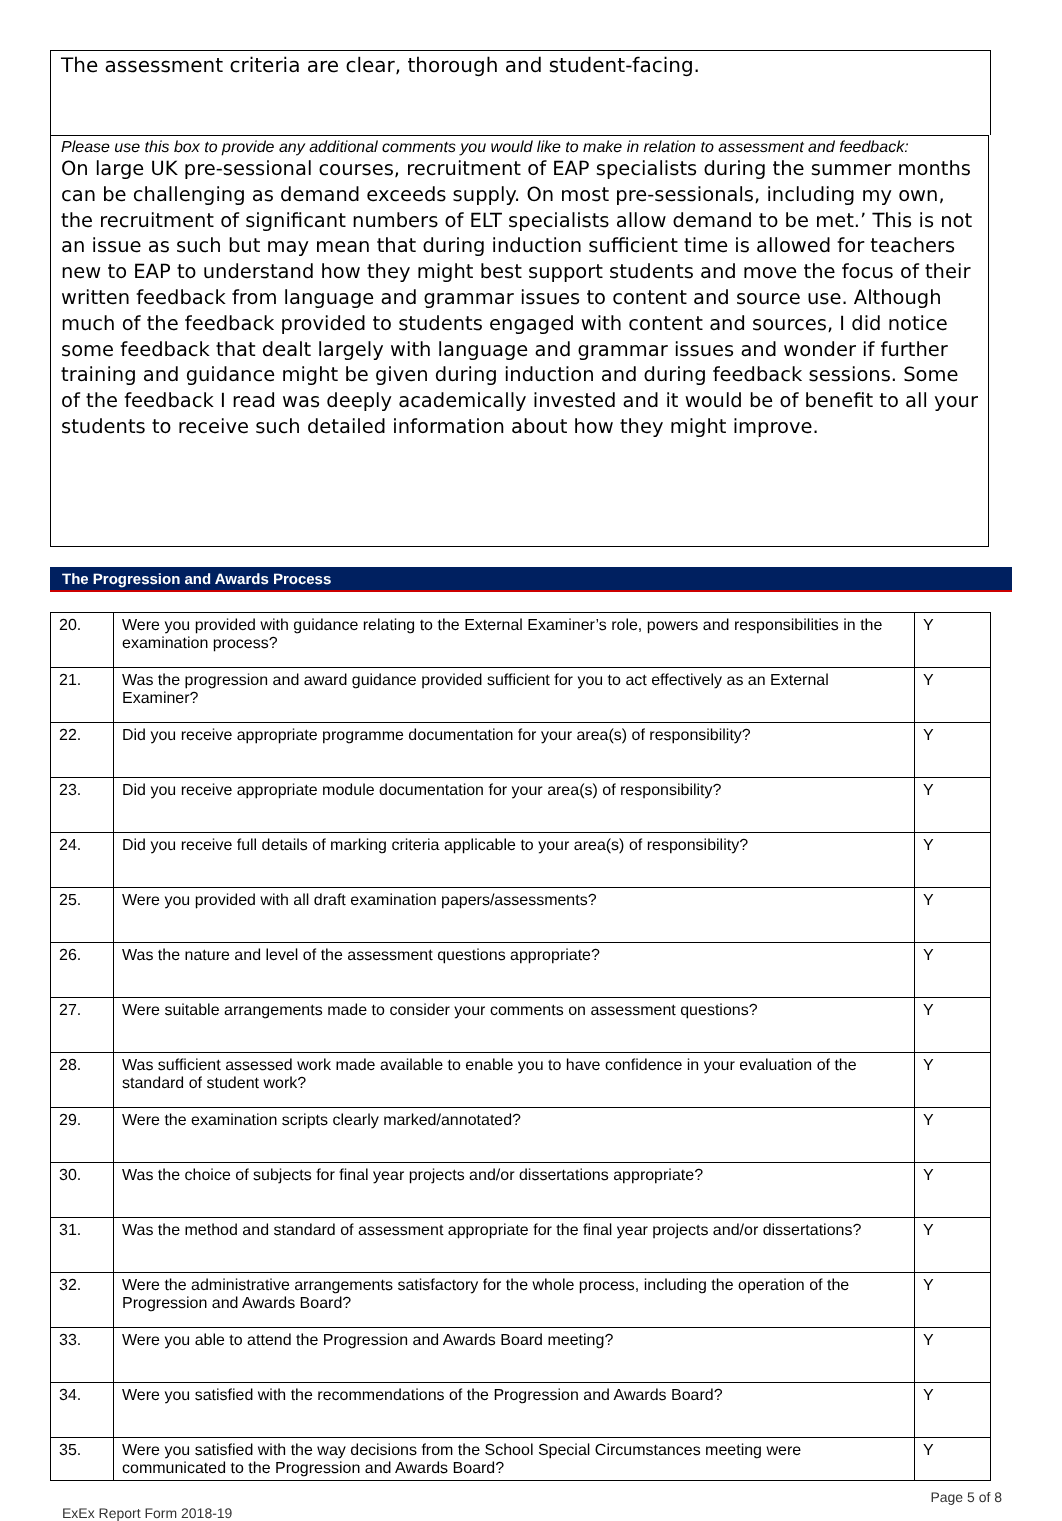The assessment criteria are clear, thorough and student-facing.
Please use this box to provide any additional comments you would like to make in relation to assessment and feedback:
On large UK pre-sessional courses, recruitment of EAP specialists during the summer months can be challenging as demand exceeds supply. On most pre-sessionals, including my own, the recruitment of significant numbers of ELT specialists allow demand to be met.’ This is not an issue as such but may mean that during induction sufficient time is allowed for teachers new to EAP to understand how they might best support students and move the focus of their written feedback from language and grammar issues to content and source use. Although much of the feedback provided to students engaged with content and sources, I did notice some feedback that dealt largely with language and grammar issues and wonder if further training and guidance might be given during induction and during feedback sessions. Some of the feedback I read was deeply academically invested and it would be of benefit to all your students to receive such detailed information about how they might improve.
The Progression and Awards Process
| 20. | Were you provided with guidance relating to the External Examiner’s role, powers and responsibilities in the examination process? | Y |
| 21. | Was the progression and award guidance provided sufficient for you to act effectively as an External Examiner? | Y |
| 22. | Did you receive appropriate programme documentation for your area(s) of responsibility? | Y |
| 23. | Did you receive appropriate module documentation for your area(s) of responsibility? | Y |
| 24. | Did you receive full details of marking criteria applicable to your area(s) of responsibility? | Y |
| 25. | Were you provided with all draft examination papers/assessments? | Y |
| 26. | Was the nature and level of the assessment questions appropriate? | Y |
| 27. | Were suitable arrangements made to consider your comments on assessment questions? | Y |
| 28. | Was sufficient assessed work made available to enable you to have confidence in your evaluation of the standard of student work? | Y |
| 29. | Were the examination scripts clearly marked/annotated? | Y |
| 30. | Was the choice of subjects for final year projects and/or dissertations appropriate? | Y |
| 31. | Was the method and standard of assessment appropriate for the final year projects and/or dissertations? | Y |
| 32. | Were the administrative arrangements satisfactory for the whole process, including the operation of the Progression and Awards Board? | Y |
| 33. | Were you able to attend the Progression and Awards Board meeting? | Y |
| 34. | Were you satisfied with the recommendations of the Progression and Awards Board? | Y |
| 35. | Were you satisfied with the way decisions from the School Special Circumstances meeting were communicated to the Progression and Awards Board? | Y |
Page 5 of 8
ExEx Report Form 2018-19